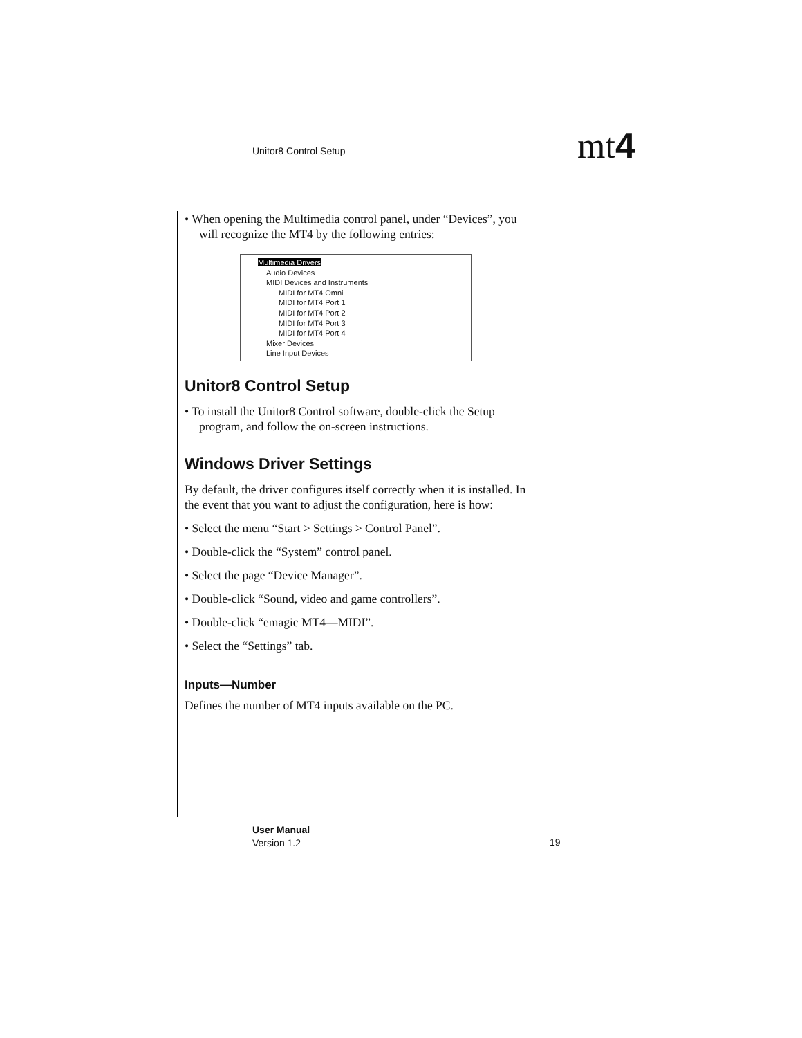Unitor8 Control Setup mt4
• When opening the Multimedia control panel, under “Devices”, you will recognize the MT4 by the following entries:
Multimedia Drivers
Audio Devices
MIDI Devices and Instruments
MIDI for MT4 Omni
MIDI for MT4 Port 1
MIDI for MT4 Port 2
MIDI for MT4 Port 3
MIDI for MT4 Port 4
Mixer Devices
Line Input Devices
Unitor8 Control Setup
• To install the Unitor8 Control software, double-click the Setup program, and follow the on-screen instructions.
Windows Driver Settings
By default, the driver configures itself correctly when it is installed. In the event that you want to adjust the configuration, here is how:
• Select the menu “Start > Settings > Control Panel”.
• Double-click the “System” control panel.
• Select the page “Device Manager”.
• Double-click “Sound, video and game controllers”.
• Double-click “emagic MT4—MIDI”.
• Select the “Settings” tab.
Inputs—Number
Defines the number of MT4 inputs available on the PC.
User Manual
Version 1.2
19